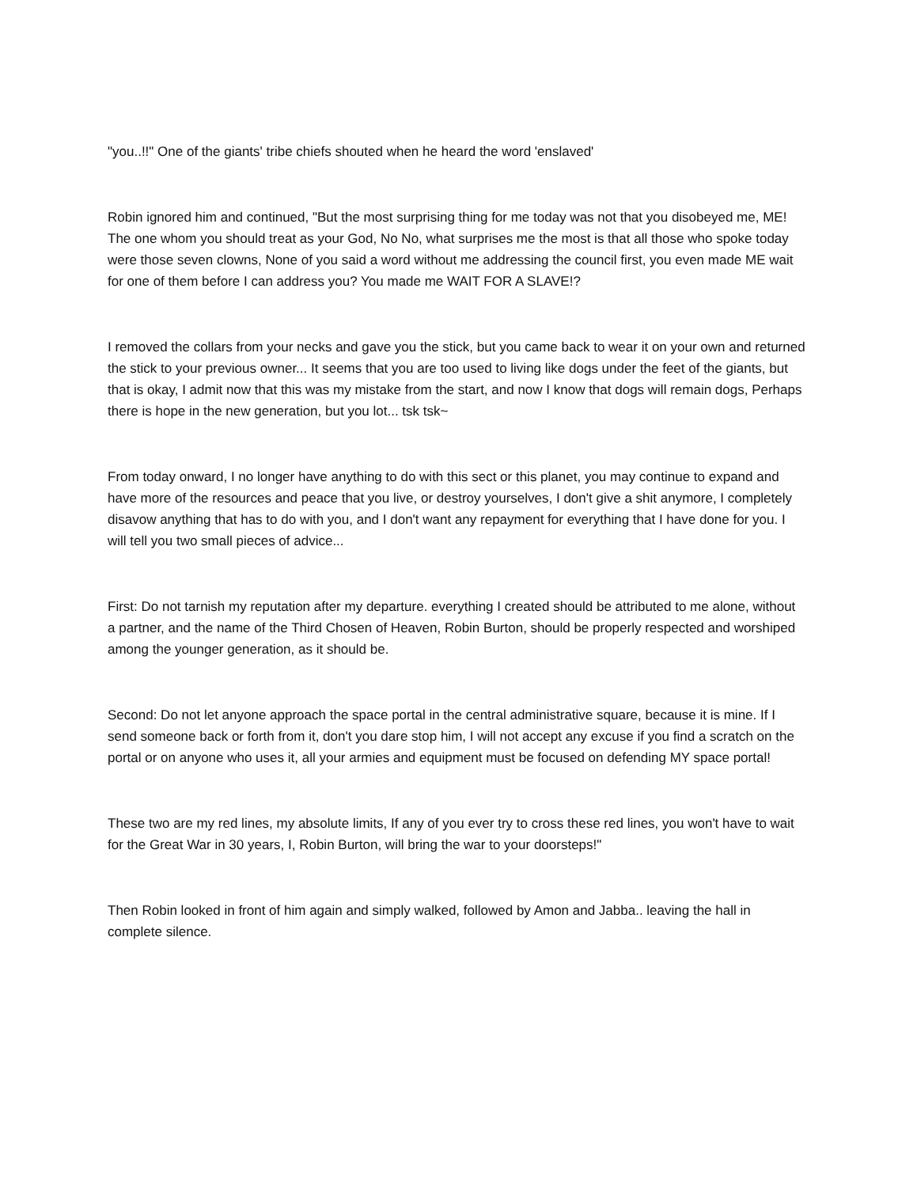"you..!!" One of the giants' tribe chiefs shouted when he heard the word 'enslaved'
Robin ignored him and continued, "But the most surprising thing for me today was not that you disobeyed me, ME! The one whom you should treat as your God, No No, what surprises me the most is that all those who spoke today were those seven clowns, None of you said a word without me addressing the council first, you even made ME wait for one of them before I can address you? You made me WAIT FOR A SLAVE!?
I removed the collars from your necks and gave you the stick, but you came back to wear it on your own and returned the stick to your previous owner... It seems that you are too used to living like dogs under the feet of the giants, but that is okay, I admit now that this was my mistake from the start, and now I know that dogs will remain dogs, Perhaps there is hope in the new generation, but you lot... tsk tsk~
From today onward, I no longer have anything to do with this sect or this planet, you may continue to expand and have more of the resources and peace that you live, or destroy yourselves, I don't give a shit anymore, I completely disavow anything that has to do with you, and I don't want any repayment for everything that I have done for you. I will tell you two small pieces of advice...
First: Do not tarnish my reputation after my departure. everything I created should be attributed to me alone, without a partner, and the name of the Third Chosen of Heaven, Robin Burton, should be properly respected and worshiped among the younger generation, as it should be.
Second: Do not let anyone approach the space portal in the central administrative square, because it is mine. If I send someone back or forth from it, don't you dare stop him, I will not accept any excuse if you find a scratch on the portal or on anyone who uses it, all your armies and equipment must be focused on defending MY space portal!
These two are my red lines, my absolute limits, If any of you ever try to cross these red lines, you won't have to wait for the Great War in 30 years, I, Robin Burton, will bring the war to your doorsteps!"
Then Robin looked in front of him again and simply walked, followed by Amon and Jabba.. leaving the hall in complete silence.